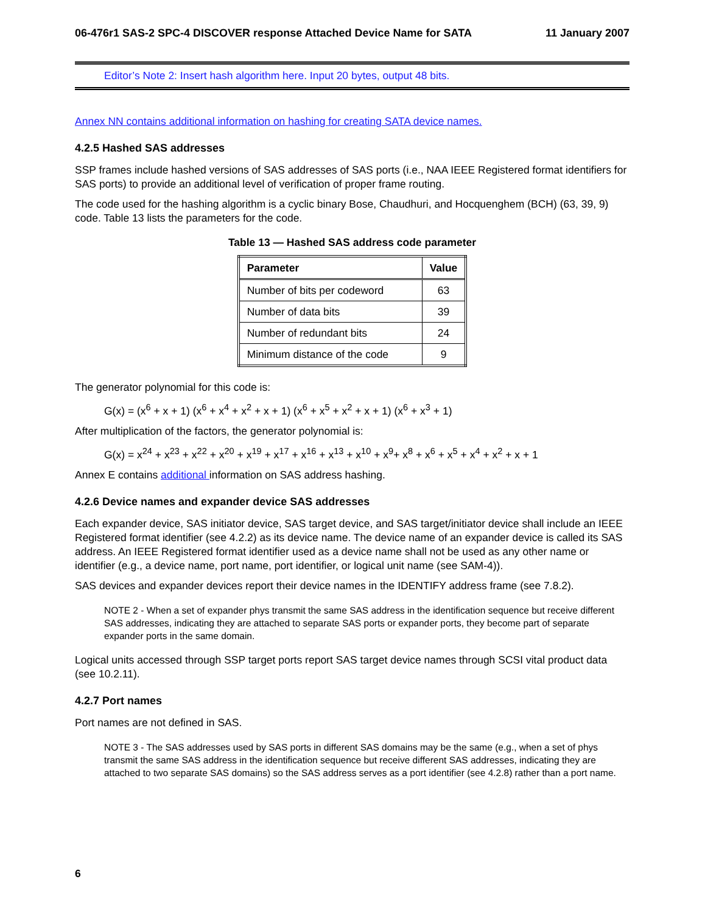06-476r1 SAS-2 SPC-4 DISCOVER response Attached Device Name for SATA 11 January 2007
Editor’s Note 2: Insert hash algorithm here. Input 20 bytes, output 48 bits.
Annex NN contains additional information on hashing for creating SATA device names.
4.2.5 Hashed SAS addresses
SSP frames include hashed versions of SAS addresses of SAS ports (i.e., NAA IEEE Registered format identifiers for SAS ports) to provide an additional level of verification of proper frame routing.
The code used for the hashing algorithm is a cyclic binary Bose, Chaudhuri, and Hocquenghem (BCH) (63, 39, 9) code. Table 13 lists the parameters for the code.
Table 13 — Hashed SAS address code parameter
| Parameter | Value |
| --- | --- |
| Number of bits per codeword | 63 |
| Number of data bits | 39 |
| Number of redundant bits | 24 |
| Minimum distance of the code | 9 |
The generator polynomial for this code is:
G(x) = (x<sup>6</sup> + x + 1) (x<sup>6</sup> + x<sup>4</sup> + x<sup>2</sup> + x + 1) (x<sup>6</sup> + x<sup>5</sup> + x<sup>2</sup> + x + 1) (x<sup>6</sup> + x<sup>3</sup> + 1)
After multiplication of the factors, the generator polynomial is:
G(x) = x<sup>24</sup> + x<sup>23</sup> + x<sup>22</sup> + x<sup>20</sup> + x<sup>19</sup> + x<sup>17</sup> + x<sup>16</sup> + x<sup>13</sup> + x<sup>10</sup> + x<sup>9</sup>+ x<sup>8</sup> + x<sup>6</sup> + x<sup>5</sup> + x<sup>4</sup> + x<sup>2</sup> + x + 1
Annex E contains additional information on SAS address hashing.
4.2.6 Device names and expander device SAS addresses
Each expander device, SAS initiator device, SAS target device, and SAS target/initiator device shall include an IEEE Registered format identifier (see 4.2.2) as its device name. The device name of an expander device is called its SAS address. An IEEE Registered format identifier used as a device name shall not be used as any other name or identifier (e.g., a device name, port name, port identifier, or logical unit name (see SAM-4)).
SAS devices and expander devices report their device names in the IDENTIFY address frame (see 7.8.2).
NOTE 2 - When a set of expander phys transmit the same SAS address in the identification sequence but receive different SAS addresses, indicating they are attached to separate SAS ports or expander ports, they become part of separate expander ports in the same domain.
Logical units accessed through SSP target ports report SAS target device names through SCSI vital product data (see 10.2.11).
4.2.7 Port names
Port names are not defined in SAS.
NOTE 3 - The SAS addresses used by SAS ports in different SAS domains may be the same (e.g., when a set of phys transmit the same SAS address in the identification sequence but receive different SAS addresses, indicating they are attached to two separate SAS domains) so the SAS address serves as a port identifier (see 4.2.8) rather than a port name.
6